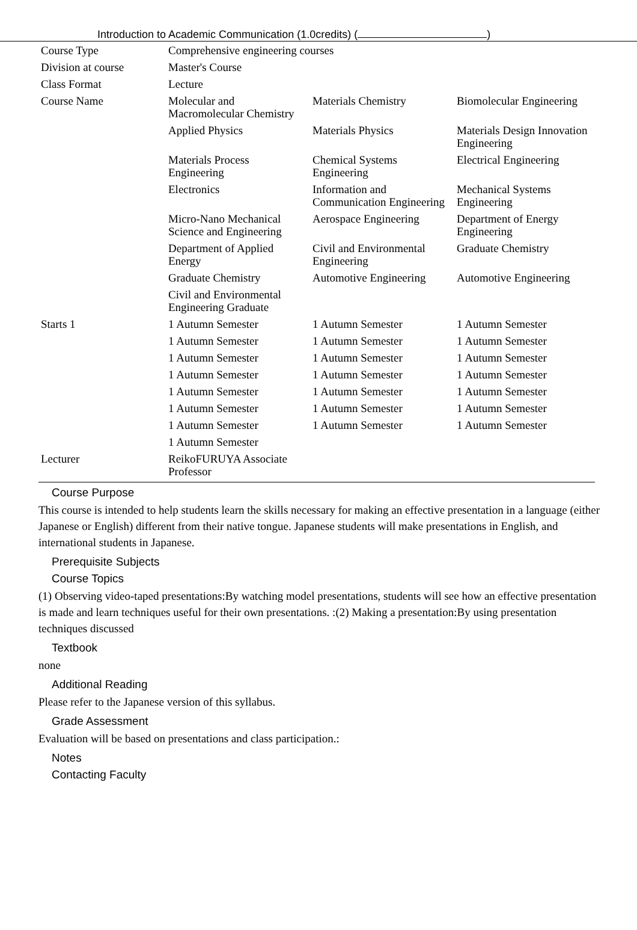Introduction to Academic Communication (1.0credits) ( )
| Course Type | Comprehensive engineering courses | | |
| Division at course | Master's Course | | |
| Class Format | Lecture | | |
| Course Name | Molecular and Macromolecular Chemistry | Materials Chemistry | Biomolecular Engineering |
| | Applied Physics | Materials Physics | Materials Design Innovation Engineering |
| | Materials Process Engineering | Chemical Systems Engineering | Electrical Engineering |
| | Electronics | Information and Communication Engineering | Mechanical Systems Engineering |
| | Micro-Nano Mechanical Science and Engineering | Aerospace Engineering | Department of Energy Engineering |
| | Department of Applied Energy | Civil and Environmental Engineering | Graduate Chemistry |
| | Graduate Chemistry | Automotive Engineering | Automotive Engineering |
| | Civil and Environmental Engineering Graduate | | |
| Starts 1 | 1 Autumn Semester | 1 Autumn Semester | 1 Autumn Semester |
| | 1 Autumn Semester | 1 Autumn Semester | 1 Autumn Semester |
| | 1 Autumn Semester | 1 Autumn Semester | 1 Autumn Semester |
| | 1 Autumn Semester | 1 Autumn Semester | 1 Autumn Semester |
| | 1 Autumn Semester | 1 Autumn Semester | 1 Autumn Semester |
| | 1 Autumn Semester | 1 Autumn Semester | 1 Autumn Semester |
| | 1 Autumn Semester | 1 Autumn Semester | 1 Autumn Semester |
| | 1 Autumn Semester | | |
| Lecturer | ReikoFURUYA Associate Professor | | |
Course Purpose
This course is intended to help students learn the skills necessary for making an effective presentation in a language (either Japanese or English) different from their native tongue. Japanese students will make presentations in English, and international students in Japanese.
Prerequisite Subjects
Course Topics
(1) Observing video-taped presentations:By watching model presentations, students will see how an effective presentation is made and learn techniques useful for their own presentations. :(2) Making a presentation:By using presentation techniques discussed
Textbook
none
Additional Reading
Please refer to the Japanese version of this syllabus.
Grade Assessment
Evaluation will be based on presentations and class participation.:
Notes
Contacting Faculty